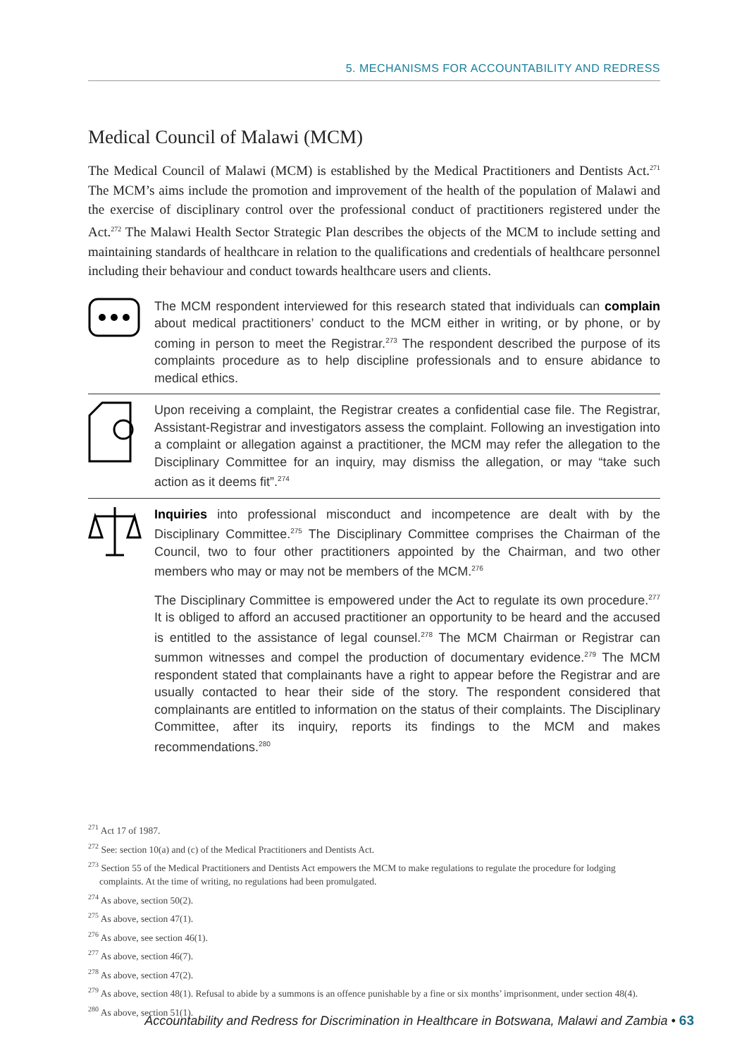5. MECHANISMS FOR ACCOUNTABILITY AND REDRESS
Medical Council of Malawi (MCM)
The Medical Council of Malawi (MCM) is established by the Medical Practitioners and Dentists Act.<sup>271</sup> The MCM’s aims include the promotion and improvement of the health of the population of Malawi and the exercise of disciplinary control over the professional conduct of practitioners registered under the Act.<sup>272</sup> The Malawi Health Sector Strategic Plan describes the objects of the MCM to include setting and maintaining standards of healthcare in relation to the qualifications and credentials of healthcare personnel including their behaviour and conduct towards healthcare users and clients.
The MCM respondent interviewed for this research stated that individuals can complain about medical practitioners’ conduct to the MCM either in writing, or by phone, or by coming in person to meet the Registrar.<sup>273</sup> The respondent described the purpose of its complaints procedure as to help discipline professionals and to ensure abidance to medical ethics.
Upon receiving a complaint, the Registrar creates a confidential case file. The Registrar, Assistant-Registrar and investigators assess the complaint. Following an investigation into a complaint or allegation against a practitioner, the MCM may refer the allegation to the Disciplinary Committee for an inquiry, may dismiss the allegation, or may “take such action as it deems fit”.<sup>274</sup>
Inquiries into professional misconduct and incompetence are dealt with by the Disciplinary Committee.<sup>275</sup> The Disciplinary Committee comprises the Chairman of the Council, two to four other practitioners appointed by the Chairman, and two other members who may or may not be members of the MCM.<sup>276</sup>
The Disciplinary Committee is empowered under the Act to regulate its own procedure.<sup>277</sup> It is obliged to afford an accused practitioner an opportunity to be heard and the accused is entitled to the assistance of legal counsel.<sup>278</sup> The MCM Chairman or Registrar can summon witnesses and compel the production of documentary evidence.<sup>279</sup> The MCM respondent stated that complainants have a right to appear before the Registrar and are usually contacted to hear their side of the story. The respondent considered that complainants are entitled to information on the status of their complaints. The Disciplinary Committee, after its inquiry, reports its findings to the MCM and makes recommendations.<sup>280</sup>
<sup>271</sup> Act 17 of 1987.
<sup>272</sup> See: section 10(a) and (c) of the Medical Practitioners and Dentists Act.
<sup>273</sup> Section 55 of the Medical Practitioners and Dentists Act empowers the MCM to make regulations to regulate the procedure for lodging complaints. At the time of writing, no regulations had been promulgated.
<sup>274</sup> As above, section 50(2).
<sup>275</sup> As above, section 47(1).
<sup>276</sup> As above, see section 46(1).
<sup>277</sup> As above, section 46(7).
<sup>278</sup> As above, section 47(2).
<sup>279</sup> As above, section 48(1). Refusal to abide by a summons is an offence punishable by a fine or six months’ imprisonment, under section 48(4).
<sup>280</sup> As above, section 51(1).
Accountability and Redress for Discrimination in Healthcare in Botswana, Malawi and Zambia • 63